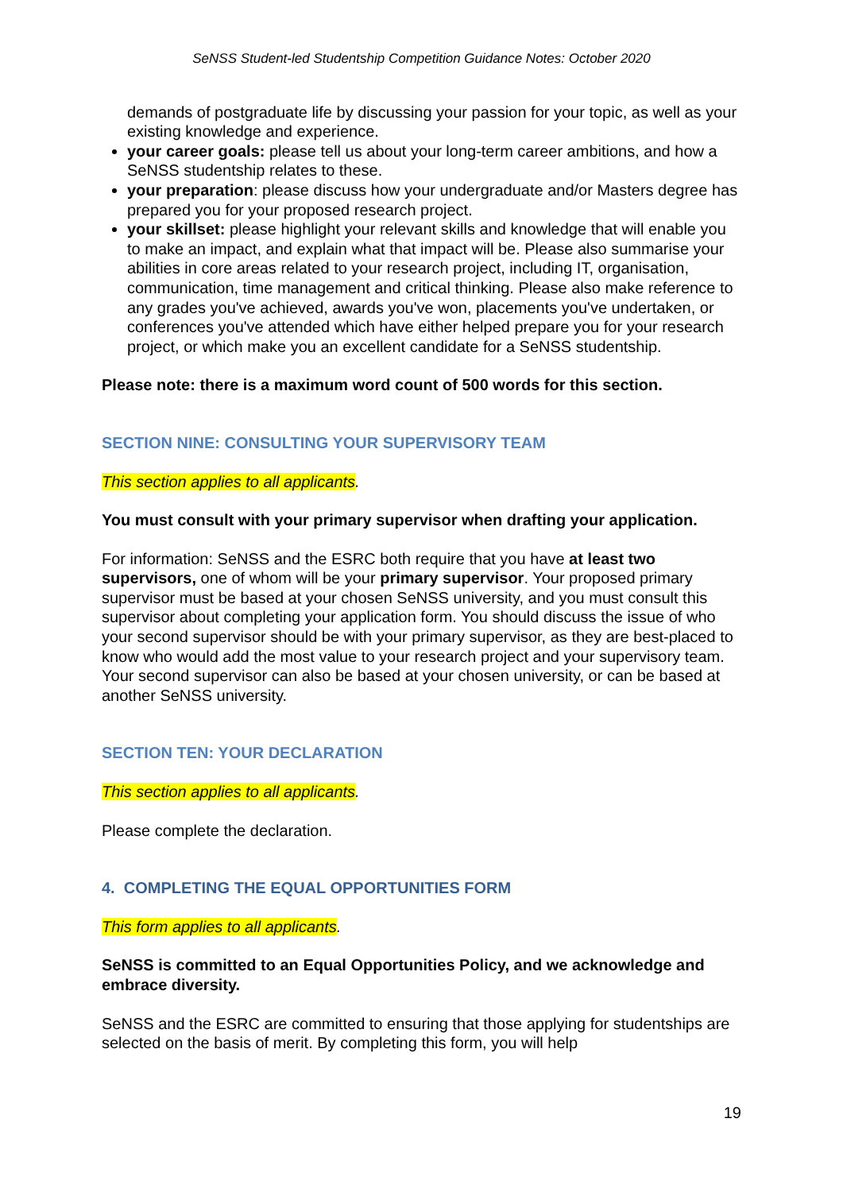SeNSS Student-led Studentship Competition Guidance Notes: October 2020
demands of postgraduate life by discussing your passion for your topic, as well as your existing knowledge and experience.
your career goals: please tell us about your long-term career ambitions, and how a SeNSS studentship relates to these.
your preparation: please discuss how your undergraduate and/or Masters degree has prepared you for your proposed research project.
your skillset: please highlight your relevant skills and knowledge that will enable you to make an impact, and explain what that impact will be. Please also summarise your abilities in core areas related to your research project, including IT, organisation, communication, time management and critical thinking. Please also make reference to any grades you've achieved, awards you've won, placements you've undertaken, or conferences you've attended which have either helped prepare you for your research project, or which make you an excellent candidate for a SeNSS studentship.
Please note: there is a maximum word count of 500 words for this section.
SECTION NINE: CONSULTING YOUR SUPERVISORY TEAM
This section applies to all applicants.
You must consult with your primary supervisor when drafting your application.
For information: SeNSS and the ESRC both require that you have at least two supervisors, one of whom will be your primary supervisor. Your proposed primary supervisor must be based at your chosen SeNSS university, and you must consult this supervisor about completing your application form. You should discuss the issue of who your second supervisor should be with your primary supervisor, as they are best-placed to know who would add the most value to your research project and your supervisory team. Your second supervisor can also be based at your chosen university, or can be based at another SeNSS university.
SECTION TEN: YOUR DECLARATION
This section applies to all applicants.
Please complete the declaration.
4. COMPLETING THE EQUAL OPPORTUNITIES FORM
This form applies to all applicants.
SeNSS is committed to an Equal Opportunities Policy, and we acknowledge and embrace diversity.
SeNSS and the ESRC are committed to ensuring that those applying for studentships are selected on the basis of merit. By completing this form, you will help
19